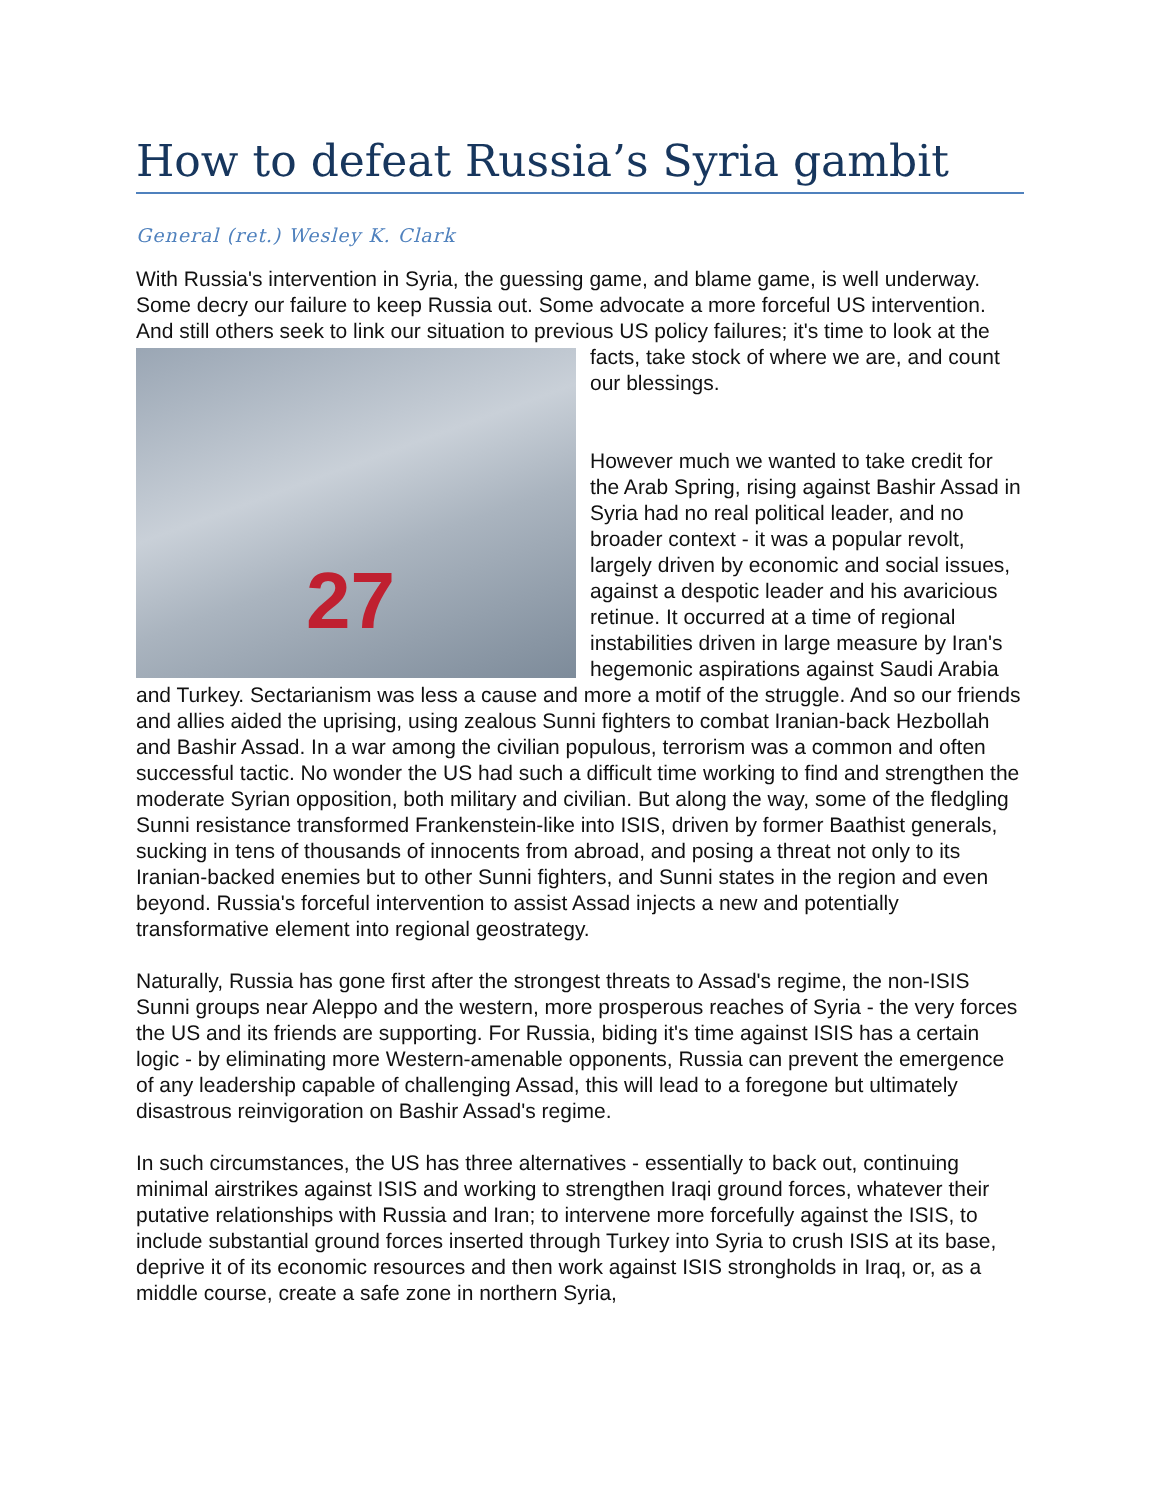How to defeat Russia’s Syria gambit
General (ret.) Wesley K. Clark
With Russia's intervention in Syria, the guessing game, and blame game, is well underway. Some decry our failure to keep Russia out. Some advocate a more forceful US intervention. And still others seek to link our situation to previous US policy failures; 27 it's time to look at the facts, take stock of where we are, and count our blessings.
However much we wanted to take credit for the Arab Spring, rising against Bashir Assad in Syria had no real political leader, and no broader context - it was a popular revolt, largely driven by economic and social issues, against a despotic leader and his avaricious retinue. It occurred at a time of regional instabilities driven in large measure by Iran's hegemonic aspirations against Saudi Arabia and Turkey. Sectarianism was less a cause and more a motif of the struggle. And so our friends and allies aided the uprising, using zealous Sunni fighters to combat Iranian-back Hezbollah and Bashir Assad. In a war among the civilian populous, terrorism was a common and often successful tactic. No wonder the US had such a difficult time working to find and strengthen the moderate Syrian opposition, both military and civilian. But along the way, some of the fledgling Sunni resistance transformed Frankenstein-like into ISIS, driven by former Baathist generals, sucking in tens of thousands of innocents from abroad, and posing a threat not only to its Iranian-backed enemies but to other Sunni fighters, and Sunni states in the region and even beyond. Russia's forceful intervention to assist Assad injects a new and potentially transformative element into regional geostrategy.
Naturally, Russia has gone first after the strongest threats to Assad's regime, the non-ISIS Sunni groups near Aleppo and the western, more prosperous reaches of Syria - the very forces the US and its friends are supporting. For Russia, biding it's time against ISIS has a certain logic - by eliminating more Western-amenable opponents, Russia can prevent the emergence of any leadership capable of challenging Assad, this will lead to a foregone but ultimately disastrous reinvigoration on Bashir Assad's regime.
In such circumstances, the US has three alternatives - essentially to back out, continuing minimal airstrikes against ISIS and working to strengthen Iraqi ground forces, whatever their putative relationships with Russia and Iran; to intervene more forcefully against the ISIS, to include substantial ground forces inserted through Turkey into Syria to crush ISIS at its base, deprive it of its economic resources and then work against ISIS strongholds in Iraq, or, as a middle course, create a safe zone in northern Syria,